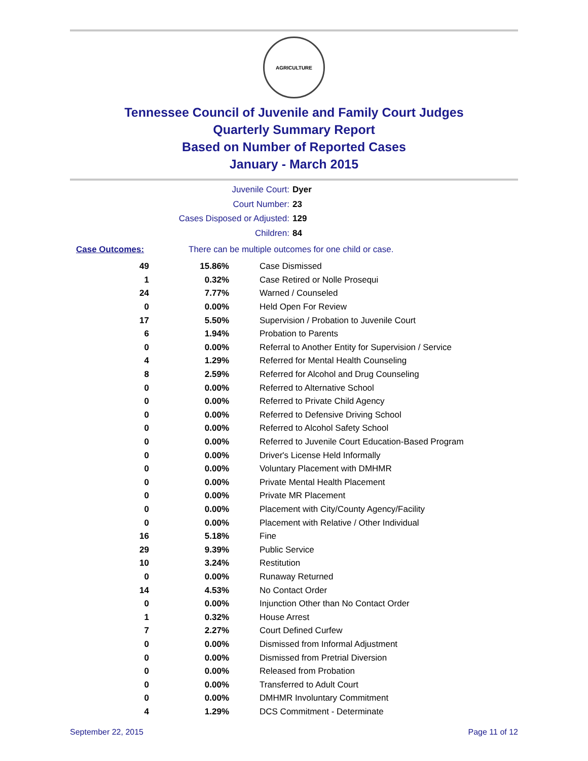AGRICULTURE
Tennessee Council of Juvenile and Family Court Judges
Quarterly Summary Report
Based on Number of Reported Cases
January - March 2015
Juvenile Court: Dyer
Court Number: 23
Cases Disposed or Adjusted: 129
Children: 84
Case Outcomes: There can be multiple outcomes for one child or case.
| 49 | 15.86% | Case Dismissed |
| 1 | 0.32% | Case Retired or Nolle Prosequi |
| 24 | 7.77% | Warned / Counseled |
| 0 | 0.00% | Held Open For Review |
| 17 | 5.50% | Supervision / Probation to Juvenile Court |
| 6 | 1.94% | Probation to Parents |
| 0 | 0.00% | Referral to Another Entity for Supervision / Service |
| 4 | 1.29% | Referred for Mental Health Counseling |
| 8 | 2.59% | Referred for Alcohol and Drug Counseling |
| 0 | 0.00% | Referred to Alternative School |
| 0 | 0.00% | Referred to Private Child Agency |
| 0 | 0.00% | Referred to Defensive Driving School |
| 0 | 0.00% | Referred to Alcohol Safety School |
| 0 | 0.00% | Referred to Juvenile Court Education-Based Program |
| 0 | 0.00% | Driver's License Held Informally |
| 0 | 0.00% | Voluntary Placement with DMHMR |
| 0 | 0.00% | Private Mental Health Placement |
| 0 | 0.00% | Private MR Placement |
| 0 | 0.00% | Placement with City/County Agency/Facility |
| 0 | 0.00% | Placement with Relative / Other Individual |
| 16 | 5.18% | Fine |
| 29 | 9.39% | Public Service |
| 10 | 3.24% | Restitution |
| 0 | 0.00% | Runaway Returned |
| 14 | 4.53% | No Contact Order |
| 0 | 0.00% | Injunction Other than No Contact Order |
| 1 | 0.32% | House Arrest |
| 7 | 2.27% | Court Defined Curfew |
| 0 | 0.00% | Dismissed from Informal Adjustment |
| 0 | 0.00% | Dismissed from Pretrial Diversion |
| 0 | 0.00% | Released from Probation |
| 0 | 0.00% | Transferred to Adult Court |
| 0 | 0.00% | DMHMR Involuntary Commitment |
| 4 | 1.29% | DCS Commitment - Determinate |
September 22, 2015 Page 11 of 12